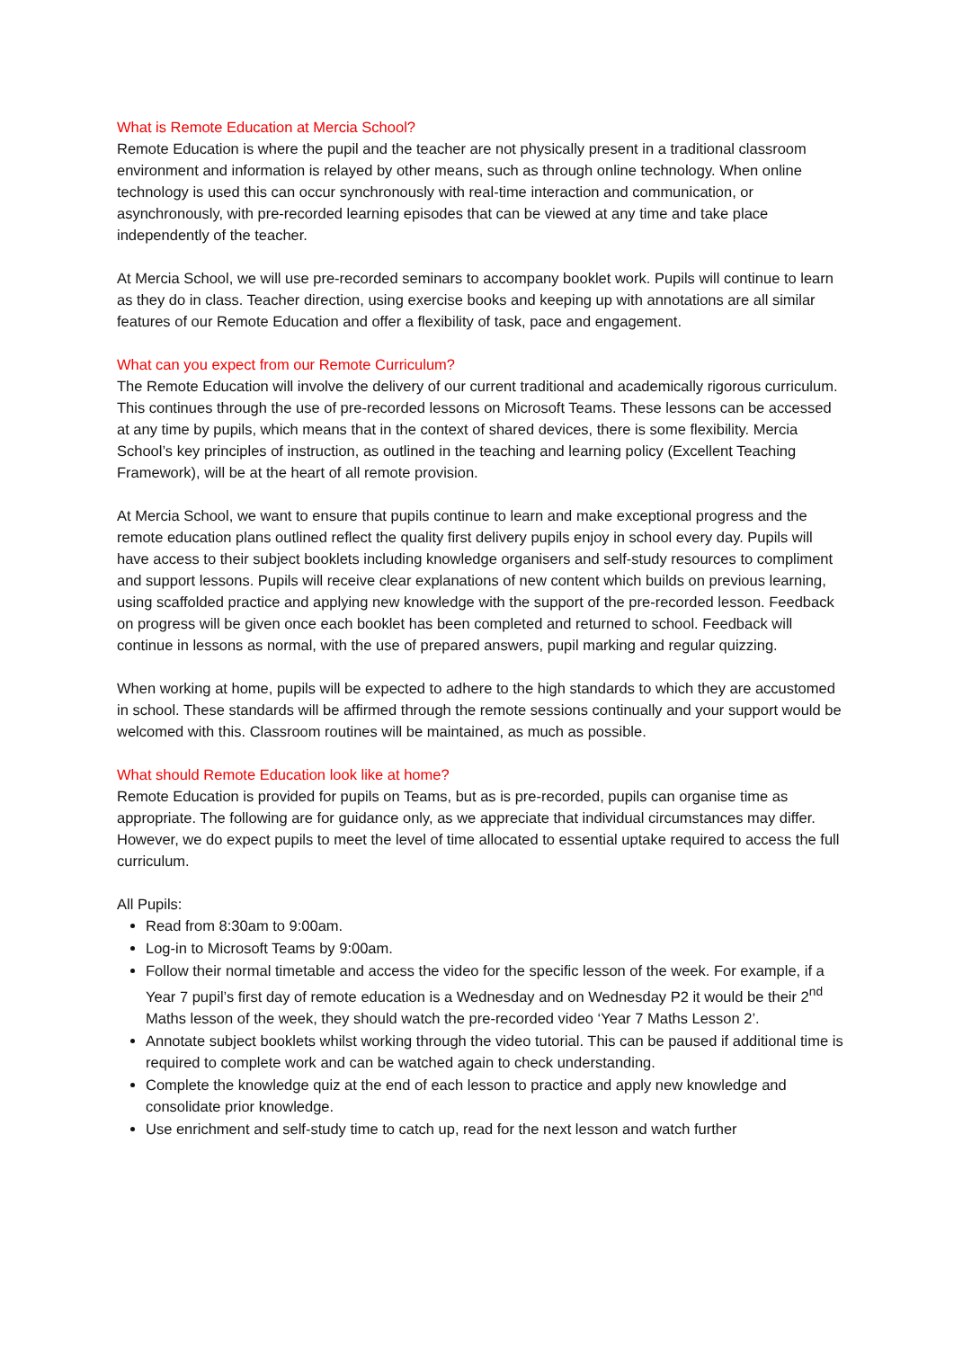What is Remote Education at Mercia School?
Remote Education is where the pupil and the teacher are not physically present in a traditional classroom environment and information is relayed by other means, such as through online technology. When online technology is used this can occur synchronously with real-time interaction and communication, or asynchronously, with pre-recorded learning episodes that can be viewed at any time and take place independently of the teacher.
At Mercia School, we will use pre-recorded seminars to accompany booklet work. Pupils will continue to learn as they do in class. Teacher direction, using exercise books and keeping up with annotations are all similar features of our Remote Education and offer a flexibility of task, pace and engagement.
What can you expect from our Remote Curriculum?
The Remote Education will involve the delivery of our current traditional and academically rigorous curriculum. This continues through the use of pre-recorded lessons on Microsoft Teams. These lessons can be accessed at any time by pupils, which means that in the context of shared devices, there is some flexibility. Mercia School’s key principles of instruction, as outlined in the teaching and learning policy (Excellent Teaching Framework), will be at the heart of all remote provision.
At Mercia School, we want to ensure that pupils continue to learn and make exceptional progress and the remote education plans outlined reflect the quality first delivery pupils enjoy in school every day. Pupils will have access to their subject booklets including knowledge organisers and self-study resources to compliment and support lessons. Pupils will receive clear explanations of new content which builds on previous learning, using scaffolded practice and applying new knowledge with the support of the pre-recorded lesson. Feedback on progress will be given once each booklet has been completed and returned to school. Feedback will continue in lessons as normal, with the use of prepared answers, pupil marking and regular quizzing.
When working at home, pupils will be expected to adhere to the high standards to which they are accustomed in school. These standards will be affirmed through the remote sessions continually and your support would be welcomed with this. Classroom routines will be maintained, as much as possible.
What should Remote Education look like at home?
Remote Education is provided for pupils on Teams, but as is pre-recorded, pupils can organise time as appropriate. The following are for guidance only, as we appreciate that individual circumstances may differ. However, we do expect pupils to meet the level of time allocated to essential uptake required to access the full curriculum.
All Pupils:
Read from 8:30am to 9:00am.
Log-in to Microsoft Teams by 9:00am.
Follow their normal timetable and access the video for the specific lesson of the week. For example, if a Year 7 pupil’s first day of remote education is a Wednesday and on Wednesday P2 it would be their 2<sup>nd</sup> Maths lesson of the week, they should watch the pre-recorded video ‘Year 7 Maths Lesson 2’.
Annotate subject booklets whilst working through the video tutorial. This can be paused if additional time is required to complete work and can be watched again to check understanding.
Complete the knowledge quiz at the end of each lesson to practice and apply new knowledge and consolidate prior knowledge.
Use enrichment and self-study time to catch up, read for the next lesson and watch further